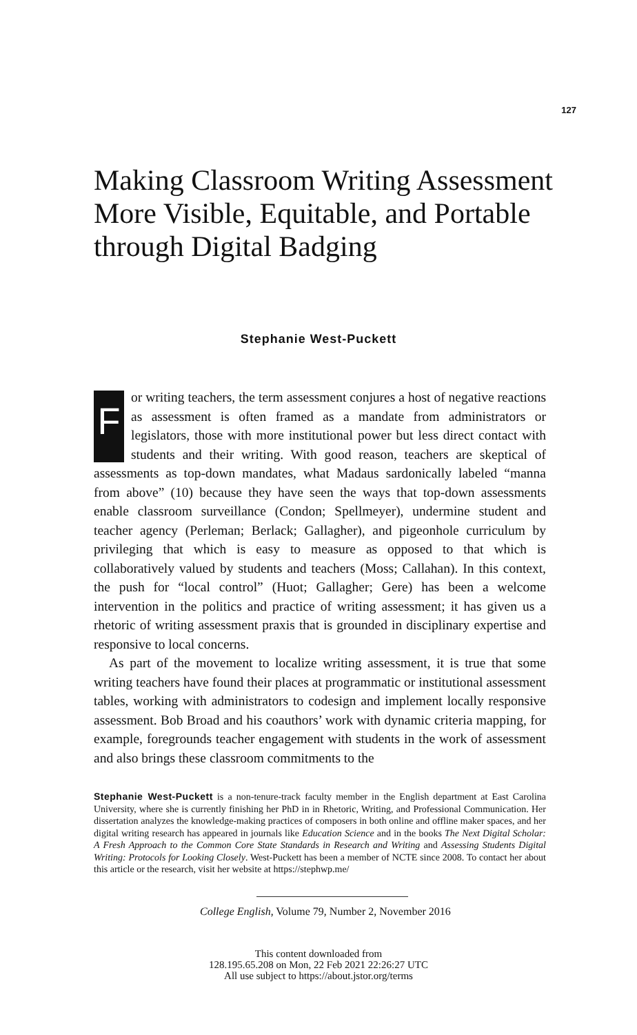127
Making Classroom Writing Assessment More Visible, Equitable, and Portable through Digital Badging
Stephanie West-Puckett
For writing teachers, the term assessment conjures a host of negative reactions as assessment is often framed as a mandate from administrators or legislators, those with more institutional power but less direct contact with students and their writing. With good reason, teachers are skeptical of assessments as top-down mandates, what Madaus sardonically labeled “manna from above” (10) because they have seen the ways that top-down assessments enable classroom surveillance (Condon; Spellmeyer), undermine student and teacher agency (Perleman; Berlack; Gallagher), and pigeonhole curriculum by privileging that which is easy to measure as opposed to that which is collaboratively valued by students and teachers (Moss; Callahan). In this context, the push for “local control” (Huot; Gallagher; Gere) has been a welcome intervention in the politics and practice of writing assessment; it has given us a rhetoric of writing assessment praxis that is grounded in disciplinary expertise and responsive to local concerns.
As part of the movement to localize writing assessment, it is true that some writing teachers have found their places at programmatic or institutional assessment tables, working with administrators to codesign and implement locally responsive assessment. Bob Broad and his coauthors’ work with dynamic criteria mapping, for example, foregrounds teacher engagement with students in the work of assessment and also brings these classroom commitments to the
Stephanie West-Puckett is a non-tenure-track faculty member in the English department at East Carolina University, where she is currently finishing her PhD in in Rhetoric, Writing, and Professional Communication. Her dissertation analyzes the knowledge-making practices of composers in both online and offline maker spaces, and her digital writing research has appeared in journals like Education Science and in the books The Next Digital Scholar: A Fresh Approach to the Common Core State Standards in Research and Writing and Assessing Students Digital Writing: Protocols for Looking Closely. West-Puckett has been a member of NCTE since 2008. To contact her about this article or the research, visit her website at https://stephwp.me/
College English, Volume 79, Number 2, November 2016
This content downloaded from
128.195.65.208 on Mon, 22 Feb 2021 22:26:27 UTC
All use subject to https://about.jstor.org/terms